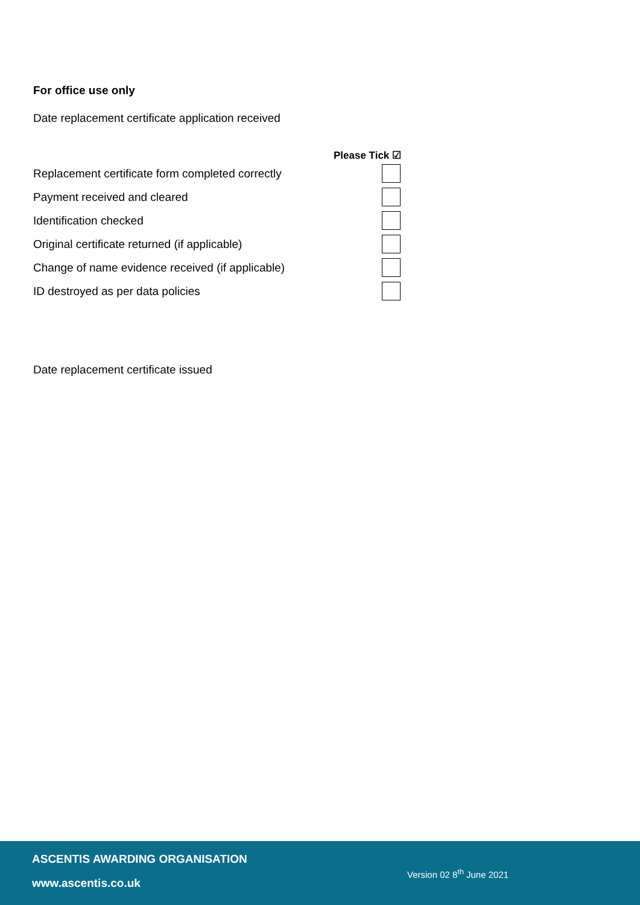For office use only
Date replacement certificate application received
Please Tick ☑
Replacement certificate form completed correctly
Payment received and cleared
Identification checked
Original certificate returned (if applicable)
Change of name evidence received (if applicable)
ID destroyed as per data policies
Date replacement certificate issued
ASCENTIS AWARDING ORGANISATION
www.ascentis.co.uk
Version 02 8<sup>th</sup> June 2021